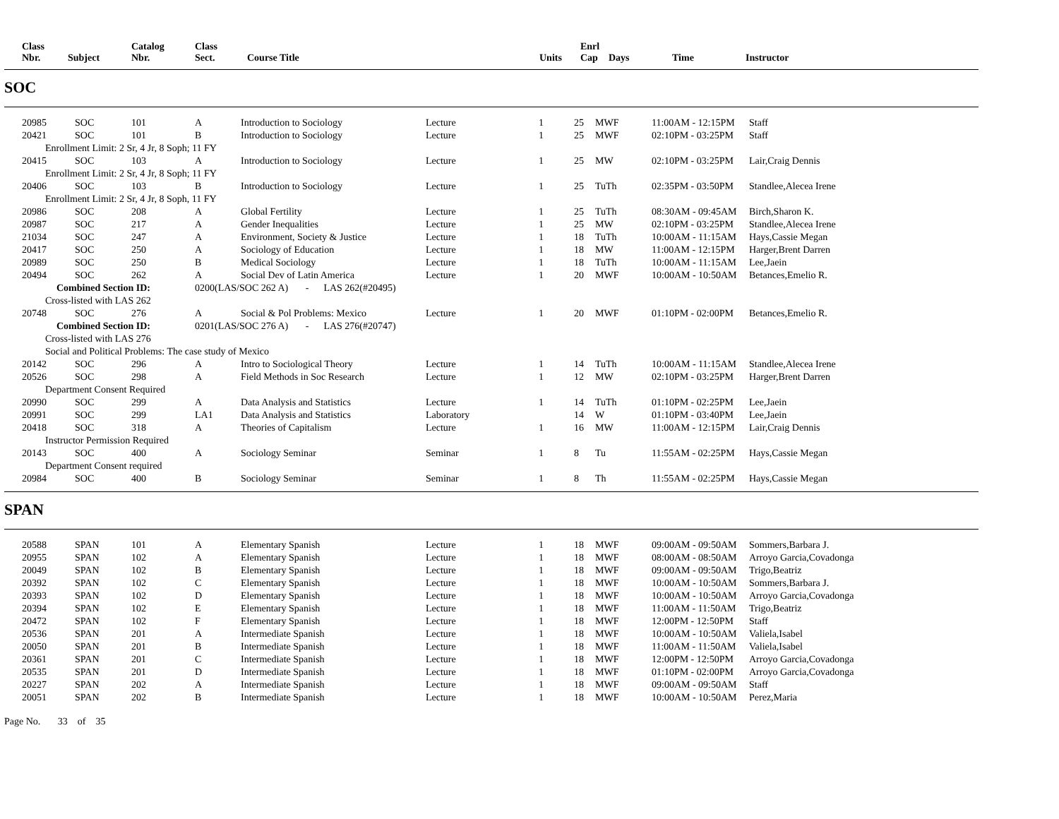| Class Nbr. | Subject | Catalog Nbr. | Class Sect. | Course Title | | Units | Enrl Cap | Days | Time | Instructor |
| --- | --- | --- | --- | --- | --- | --- | --- | --- | --- | --- |
SOC
| 20985 | SOC | 101 | A | Introduction to Sociology | Lecture | 1 | 25 | MWF | 11:00AM - 12:15PM | Staff |
| 20421 | SOC | 101 | B | Introduction to Sociology | Lecture | 1 | 25 | MWF | 02:10PM - 03:25PM | Staff |
| Enrollment Limit: 2 Sr, 4 Jr, 8 Soph; 11 FY | | | | | | | | | | |
| 20415 | SOC | 103 | A | Introduction to Sociology | Lecture | 1 | 25 | MW | 02:10PM - 03:25PM | Lair,Craig Dennis |
| Enrollment Limit: 2 Sr, 4 Jr, 8 Soph; 11 FY | | | | | | | | | | |
| 20406 | SOC | 103 | B | Introduction to Sociology | Lecture | 1 | 25 | TuTh | 02:35PM - 03:50PM | Standlee,Alecea Irene |
| Enrollment Limit: 2 Sr, 4 Jr, 8 Soph, 11 FY | | | | | | | | | | |
| 20986 | SOC | 208 | A | Global Fertility | Lecture | 1 | 25 | TuTh | 08:30AM - 09:45AM | Birch,Sharon K. |
| 20987 | SOC | 217 | A | Gender Inequalities | Lecture | 1 | 25 | MW | 02:10PM - 03:25PM | Standlee,Alecea Irene |
| 21034 | SOC | 247 | A | Environment, Society & Justice | Lecture | 1 | 18 | TuTh | 10:00AM - 11:15AM | Hays,Cassie Megan |
| 20417 | SOC | 250 | A | Sociology of Education | Lecture | 1 | 18 | MW | 11:00AM - 12:15PM | Harger,Brent Darren |
| 20989 | SOC | 250 | B | Medical Sociology | Lecture | 1 | 18 | TuTh | 10:00AM - 11:15AM | Lee,Jaein |
| 20494 | SOC | 262 | A | Social Dev of Latin America | Lecture | 1 | 20 | MWF | 10:00AM - 10:50AM | Betances,Emelio R. |
| Combined Section ID: | | | 0200(LAS/SOC 262 A) - LAS 262(#20495) | | | | | | | |
| Cross-listed with LAS 262 | | | | | | | | | | |
| 20748 | SOC | 276 | A | Social & Pol Problems: Mexico | Lecture | 1 | 20 | MWF | 01:10PM - 02:00PM | Betances,Emelio R. |
| Combined Section ID: | | | 0201(LAS/SOC 276 A) - LAS 276(#20747) | | | | | | | |
| Cross-listed with LAS 276 | | | | | | | | | | |
| Social and Political Problems: The case study of Mexico | | | | | | | | | | |
| 20142 | SOC | 296 | A | Intro to Sociological Theory | Lecture | 1 | 14 | TuTh | 10:00AM - 11:15AM | Standlee,Alecea Irene |
| 20526 | SOC | 298 | A | Field Methods in Soc Research | Lecture | 1 | 12 | MW | 02:10PM - 03:25PM | Harger,Brent Darren |
| Department Consent Required | | | | | | | | | | |
| 20990 | SOC | 299 | A | Data Analysis and Statistics | Lecture | 1 | 14 | TuTh | 01:10PM - 02:25PM | Lee,Jaein |
| 20991 | SOC | 299 | LA1 | Data Analysis and Statistics | Laboratory | | 14 | W | 01:10PM - 03:40PM | Lee,Jaein |
| 20418 | SOC | 318 | A | Theories of Capitalism | Lecture | 1 | 16 | MW | 11:00AM - 12:15PM | Lair,Craig Dennis |
| Instructor Permission Required | | | | | | | | | | |
| 20143 | SOC | 400 | A | Sociology Seminar | Seminar | 1 | 8 | Tu | 11:55AM - 02:25PM | Hays,Cassie Megan |
| Department Consent required | | | | | | | | | | |
| 20984 | SOC | 400 | B | Sociology Seminar | Seminar | 1 | 8 | Th | 11:55AM - 02:25PM | Hays,Cassie Megan |
SPAN
| 20588 | SPAN | 101 | A | Elementary Spanish | Lecture | 1 | 18 | MWF | 09:00AM - 09:50AM | Sommers,Barbara J. |
| 20955 | SPAN | 102 | A | Elementary Spanish | Lecture | 1 | 18 | MWF | 08:00AM - 08:50AM | Arroyo Garcia,Covadonga |
| 20049 | SPAN | 102 | B | Elementary Spanish | Lecture | 1 | 18 | MWF | 09:00AM - 09:50AM | Trigo,Beatriz |
| 20392 | SPAN | 102 | C | Elementary Spanish | Lecture | 1 | 18 | MWF | 10:00AM - 10:50AM | Sommers,Barbara J. |
| 20393 | SPAN | 102 | D | Elementary Spanish | Lecture | 1 | 18 | MWF | 10:00AM - 10:50AM | Arroyo Garcia,Covadonga |
| 20394 | SPAN | 102 | E | Elementary Spanish | Lecture | 1 | 18 | MWF | 11:00AM - 11:50AM | Trigo,Beatriz |
| 20472 | SPAN | 102 | F | Elementary Spanish | Lecture | 1 | 18 | MWF | 12:00PM - 12:50PM | Staff |
| 20536 | SPAN | 201 | A | Intermediate Spanish | Lecture | 1 | 18 | MWF | 10:00AM - 10:50AM | Valiela,Isabel |
| 20050 | SPAN | 201 | B | Intermediate Spanish | Lecture | 1 | 18 | MWF | 11:00AM - 11:50AM | Valiela,Isabel |
| 20361 | SPAN | 201 | C | Intermediate Spanish | Lecture | 1 | 18 | MWF | 12:00PM - 12:50PM | Arroyo Garcia,Covadonga |
| 20535 | SPAN | 201 | D | Intermediate Spanish | Lecture | 1 | 18 | MWF | 01:10PM - 02:00PM | Arroyo Garcia,Covadonga |
| 20227 | SPAN | 202 | A | Intermediate Spanish | Lecture | 1 | 18 | MWF | 09:00AM - 09:50AM | Staff |
| 20051 | SPAN | 202 | B | Intermediate Spanish | Lecture | 1 | 18 | MWF | 10:00AM - 10:50AM | Perez,Maria |
Page No. 33 of 35